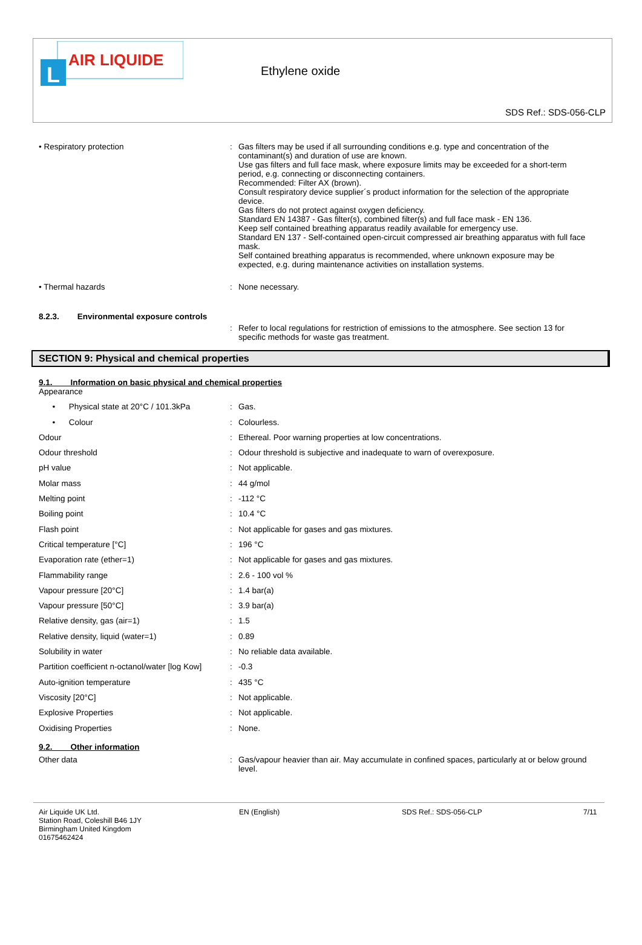L
AIR LIQUIDE
Ethylene oxide
SDS Ref.: SDS-056-CLP
• Respiratory protection : Gas filters may be used if all surrounding conditions e.g. type and concentration of the contaminant(s) and duration of use are known.
Use gas filters and full face mask, where exposure limits may be exceeded for a short-term period, e.g. connecting or disconnecting containers.
Recommended: Filter AX (brown).
Consult respiratory device supplier´s product information for the selection of the appropriate device.
Gas filters do not protect against oxygen deficiency.
Standard EN 14387 - Gas filter(s), combined filter(s) and full face mask - EN 136.
Keep self contained breathing apparatus readily available for emergency use.
Standard EN 137 - Self-contained open-circuit compressed air breathing apparatus with full face mask.
Self contained breathing apparatus is recommended, where unknown exposure may be expected, e.g. during maintenance activities on installation systems.
• Thermal hazards : None necessary.
8.2.3. Environmental exposure controls
: Refer to local regulations for restriction of emissions to the atmosphere. See section 13 for specific methods for waste gas treatment.
SECTION 9: Physical and chemical properties
9.1. Information on basic physical and chemical properties
| Appearance | | |
| • Physical state at 20°C / 101.3kPa | : | Gas. |
| • Colour | : | Colourless. |
| Odour | : | Ethereal. Poor warning properties at low concentrations. |
| Odour threshold | : | Odour threshold is subjective and inadequate to warn of overexposure. |
| pH value | : | Not applicable. |
| Molar mass | : | 44 g/mol |
| Melting point | : | -112 °C |
| Boiling point | : | 10.4 °C |
| Flash point | : | Not applicable for gases and gas mixtures. |
| Critical temperature [°C] | : | 196 °C |
| Evaporation rate (ether=1) | : | Not applicable for gases and gas mixtures. |
| Flammability range | : | 2.6 - 100 vol % |
| Vapour pressure [20°C] | : | 1.4 bar(a) |
| Vapour pressure [50°C] | : | 3.9 bar(a) |
| Relative density, gas (air=1) | : | 1.5 |
| Relative density, liquid (water=1) | : | 0.89 |
| Solubility in water | : | No reliable data available. |
| Partition coefficient n-octanol/water [log Kow] | : | -0.3 |
| Auto-ignition temperature | : | 435 °C |
| Viscosity [20°C] | : | Not applicable. |
| Explosive Properties | : | Not applicable. |
| Oxidising Properties | : | None. |
9.2. Other information
Other data : Gas/vapour heavier than air. May accumulate in confined spaces, particularly at or below ground level.
Air Liquide UK Ltd.
Station Road, Coleshill B46 1JY
Birmingham United Kingdom
01675462424
EN (English) SDS Ref.: SDS-056-CLP 7/11